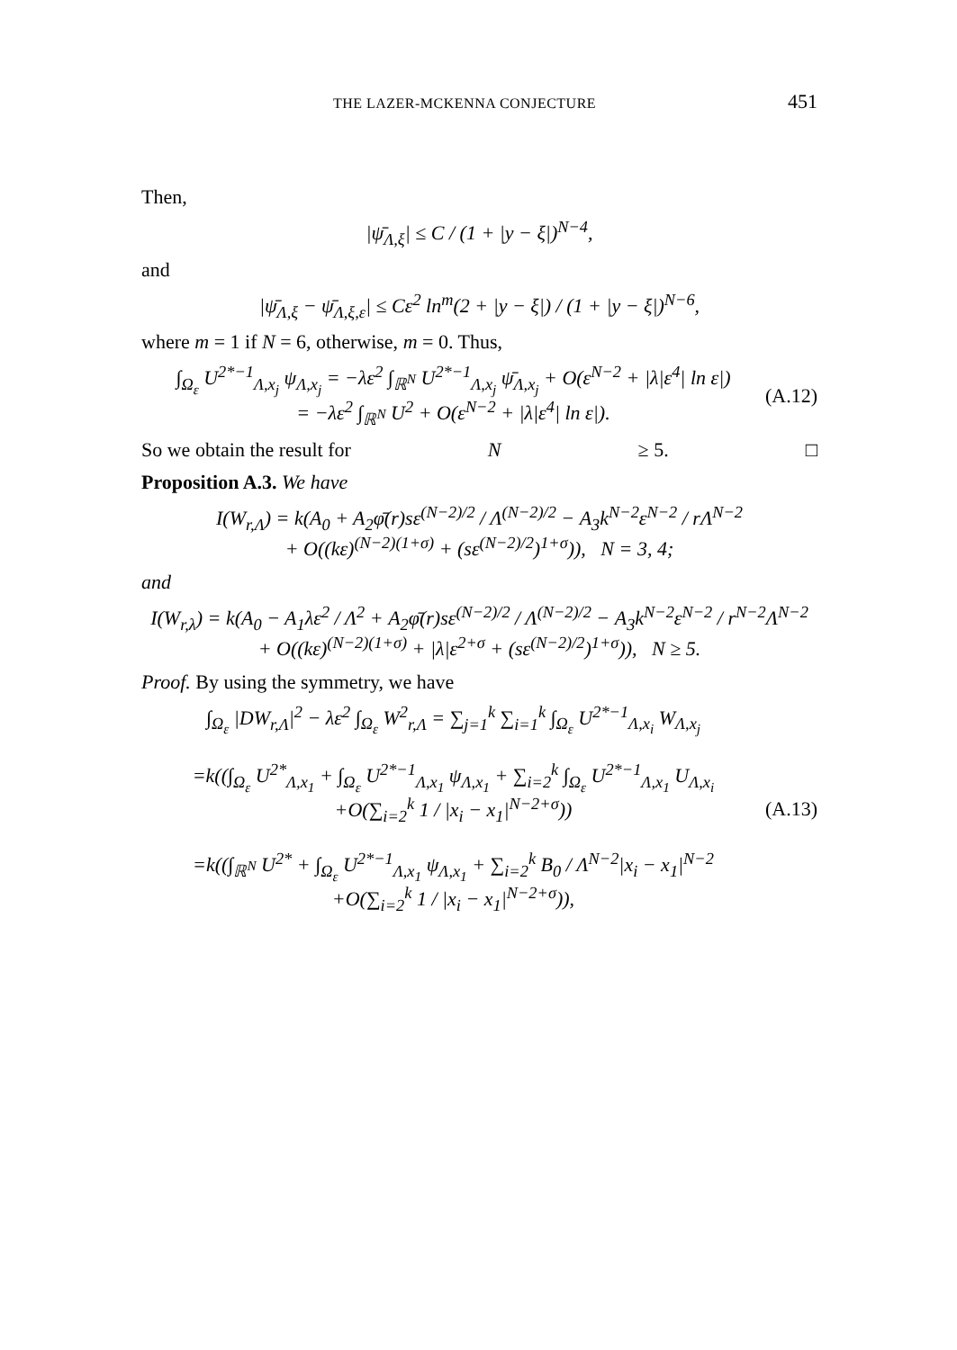THE LAZER-MCKENNA CONJECTURE 451
Then,
|ψ̄<sub>Λ,ξ</sub>| ≤ C / (1 + |y − ξ|)<sup>N−4</sup>,
and
|ψ̄<sub>Λ,ξ</sub> − ψ̄<sub>Λ,ξ,ε</sub>| ≤ Cε<sup>2</sup> ln<sup>m</sup>(2 + |y − ξ|) / (1 + |y − ξ|)<sup>N−6</sup>,
where m = 1 if N = 6, otherwise, m = 0. Thus,
∫<sub>Ω<sub>ε</sub></sub> U<sup>2*−1</sup><sub>Λ,x<sub>j</sub></sub> ψ<sub>Λ,x<sub>j</sub></sub> = −λε<sup>2</sup> ∫<sub>ℝ<sup>N</sup></sub> U<sup>2*−1</sup><sub>Λ,x<sub>j</sub></sub> ψ̄<sub>Λ,x<sub>j</sub></sub> + O(ε<sup>N−2</sup> + |λ|ε<sup>4</sup>| ln ε|)
= −λε<sup>2</sup> ∫<sub>ℝ<sup>N</sup></sub> U<sup>2</sup> + O(ε<sup>N−2</sup> + |λ|ε<sup>4</sup>| ln ε|). (A.12)
So we obtain the result for N ≥ 5. □
Proposition A.3. We have
I(W<sub>r,Λ</sub>) = k(A<sub>0</sub> + A<sub>2</sub>φ̄(r)sε<sup>(N−2)/2</sup> / Λ<sup>(N−2)/2</sup> − A<sub>3</sub>k<sup>N−2</sup>ε<sup>N−2</sup> / rΛ<sup>N−2</sup>
+ O((kε)<sup>(N−2)(1+σ)</sup> + (sε<sup>(N−2)/2</sup>)<sup>1+σ</sup>)), N = 3, 4;
and
I(W<sub>r,λ</sub>) = k(A<sub>0</sub> − A<sub>1</sub>λε<sup>2</sup> / Λ<sup>2</sup> + A<sub>2</sub>φ̄(r)sε<sup>(N−2)/2</sup> / Λ<sup>(N−2)/2</sup> − A<sub>3</sub>k<sup>N−2</sup>ε<sup>N−2</sup> / r<sup>N−2</sup>Λ<sup>N−2</sup>
+ O((kε)<sup>(N−2)(1+σ)</sup> + |λ|ε<sup>2+σ</sup> + (sε<sup>(N−2)/2</sup>)<sup>1+σ</sup>)), N ≥ 5.
Proof. By using the symmetry, we have
∫<sub>Ω<sub>ε</sub></sub> |DW<sub>r,Λ</sub>|<sup>2</sup> − λε<sup>2</sup> ∫<sub>Ω<sub>ε</sub></sub> W<sup>2</sup><sub>r,Λ</sub> = ∑<sub>j=1</sub><sup>k</sup> ∑<sub>i=1</sub><sup>k</sup> ∫<sub>Ω<sub>ε</sub></sub> U<sup>2*−1</sup><sub>Λ,x<sub>i</sub></sub> W<sub>Λ,x<sub>j</sub></sub>
=k((∫<sub>Ω<sub>ε</sub></sub> U<sup>2*</sup><sub>Λ,x<sub>1</sub></sub> + ∫<sub>Ω<sub>ε</sub></sub> U<sup>2*−1</sup><sub>Λ,x<sub>1</sub></sub> ψ<sub>Λ,x<sub>1</sub></sub> + ∑<sub>i=2</sub><sup>k</sup> ∫<sub>Ω<sub>ε</sub></sub> U<sup>2*−1</sup><sub>Λ,x<sub>1</sub></sub> U<sub>Λ,x<sub>i</sub></sub>
+O(∑<sub>i=2</sub><sup>k</sup> 1 / |x<sub>i</sub> − x<sub>1</sub>|<sup>N−2+σ</sup>))
=k((∫<sub>ℝ<sup>N</sup></sub> U<sup>2*</sup> + ∫<sub>Ω<sub>ε</sub></sub> U<sup>2*−1</sup><sub>Λ,x<sub>1</sub></sub> ψ<sub>Λ,x<sub>1</sub></sub> + ∑<sub>i=2</sub><sup>k</sup> B<sub>0</sub> / Λ<sup>N−2</sup>|x<sub>i</sub> − x<sub>1</sub>|<sup>N−2</sup>
+O(∑<sub>i=2</sub><sup>k</sup> 1 / |x<sub>i</sub> − x<sub>1</sub>|<sup>N−2+σ</sup>)), (A.13)